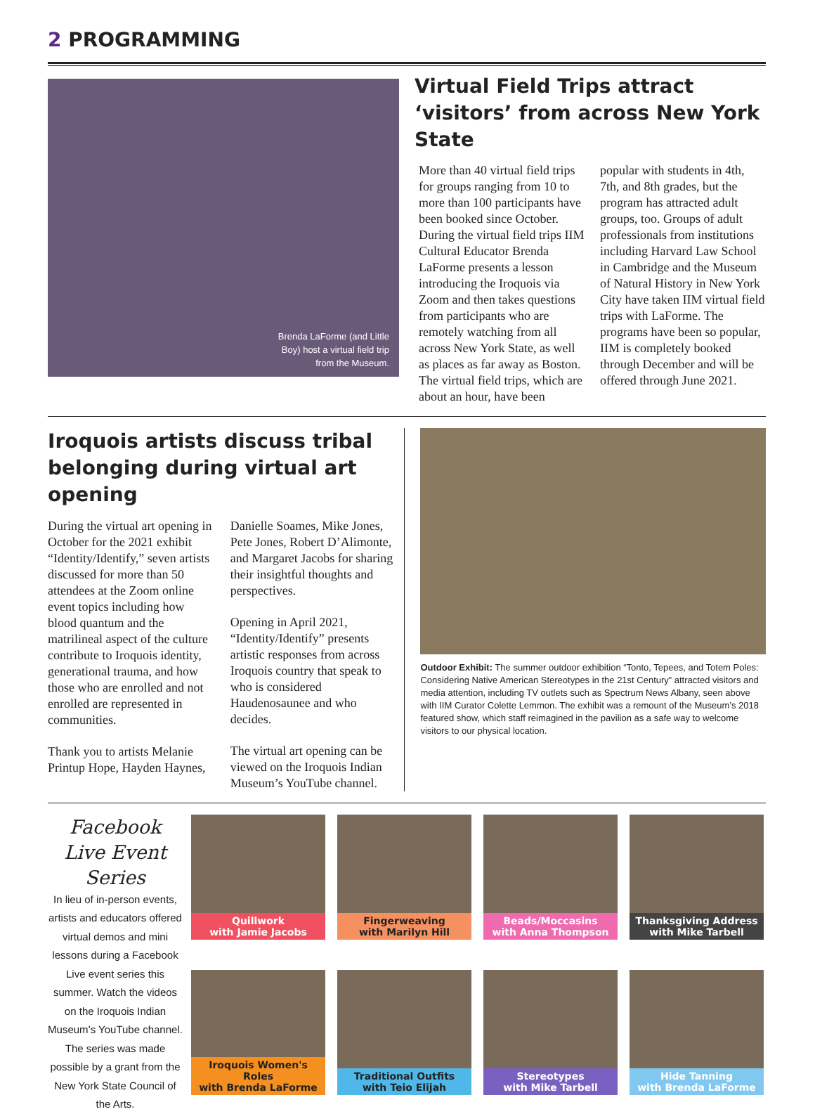2 PROGRAMMING
Brenda LaForme (and Little
Boy) host a virtual field trip
from the Museum.
Virtual Field Trips attract ‘visitors’ from across New York State
More than 40 virtual field trips for groups ranging from 10 to more than 100 participants have been booked since October. During the virtual field trips IIM Cultural Educator Brenda LaForme presents a lesson introducing the Iroquois via Zoom and then takes questions from participants who are remotely watching from all across New York State, as well as places as far away as Boston. The virtual field trips, which are about an hour, have been popular with students in 4th, 7th, and 8th grades, but the program has attracted adult groups, too. Groups of adult professionals from institutions including Harvard Law School in Cambridge and the Museum of Natural History in New York City have taken IIM virtual field trips with LaForme. The programs have been so popular, IIM is completely booked through December and will be offered through June 2021.
Iroquois artists discuss tribal belonging during virtual art opening
During the virtual art opening in October for the 2021 exhibit “Identity/Identify,” seven artists discussed for more than 50 attendees at the Zoom online event topics including how blood quantum and the matrilineal aspect of the culture contribute to Iroquois identity, generational trauma, and how those who are enrolled and not enrolled are represented in communities.
Thank you to artists Melanie Printup Hope, Hayden Haynes, Danielle Soames, Mike Jones, Pete Jones, Robert D’Alimonte, and Margaret Jacobs for sharing their insightful thoughts and perspectives.
Opening in April 2021, “Identity/Identify” presents artistic responses from across Iroquois country that speak to who is considered Haudenosaunee and who decides.
The virtual art opening can be viewed on the Iroquois Indian Museum’s YouTube channel.
Outdoor Exhibit: The summer outdoor exhibition “Tonto, Tepees, and Totem Poles: Considering Native American Stereotypes in the 21st Century” attracted visitors and media attention, including TV outlets such as Spectrum News Albany, seen above with IIM Curator Colette Lemmon. The exhibit was a remount of the Museum’s 2018 featured show, which staff reimagined in the pavilion as a safe way to welcome visitors to our physical location.
Facebook Live Event Series
In lieu of in-person events, artists and educators offered virtual demos and mini lessons during a Facebook Live event series this summer. Watch the videos on the Iroquois Indian Museum’s YouTube channel. The series was made possible by a grant from the New York State Council of the Arts.
Quillwork
with Jamie Jacobs
Fingerweaving
with Marilyn Hill
Beads/Moccasins
with Anna Thompson
Thanksgiving Address
with Mike Tarbell
Iroquois Women's Roles
with Brenda LaForme
Traditional Outfits
with Teio Elijah
Stereotypes
with Mike Tarbell
Hide Tanning
with Brenda LaForme